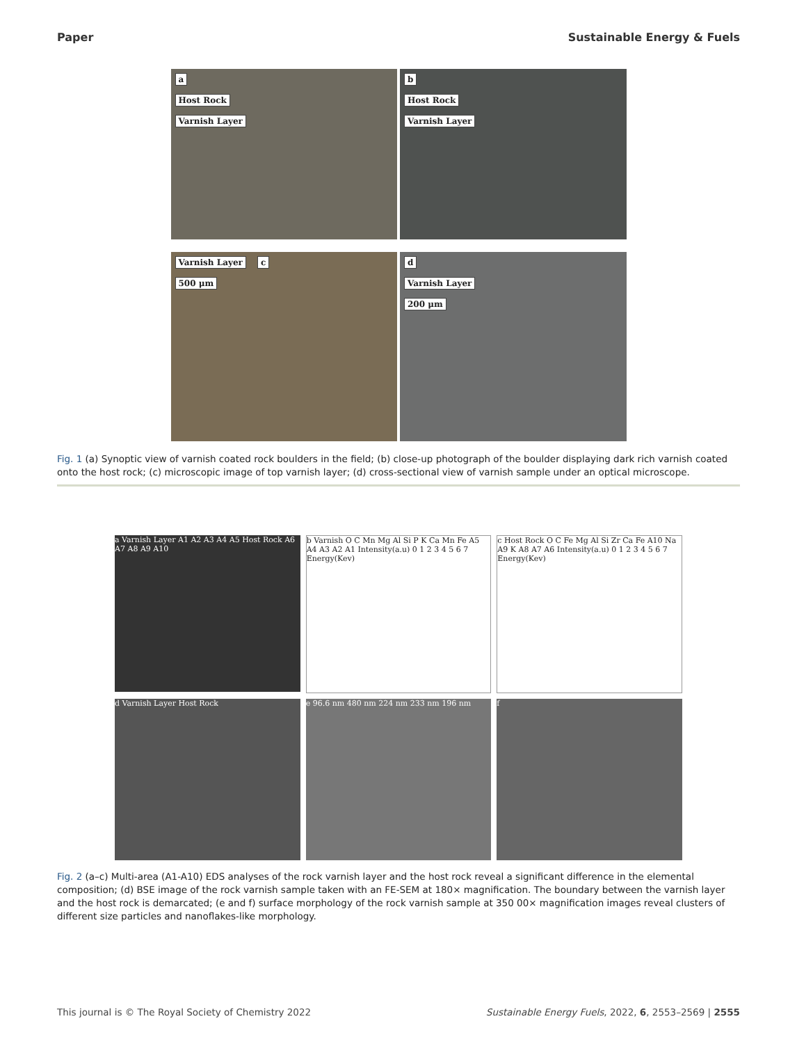Paper Sustainable Energy & Fuels
a
Host Rock
Varnish Layer
b
Host Rock
Varnish Layer
Varnish Layer c
500 μm
d
Varnish Layer
200 μm
Fig. 1 (a) Synoptic view of varnish coated rock boulders in the field; (b) close-up photograph of the boulder displaying dark rich varnish coated onto the host rock; (c) microscopic image of top varnish layer; (d) cross-sectional view of varnish sample under an optical microscope.
a Varnish Layer A1 A2 A3 A4 A5 Host Rock A6 A7 A8 A9 A10
b Varnish O C Mn Mg Al Si P K Ca Mn Fe A5 A4 A3 A2 A1 Intensity(a.u) 0 1 2 3 4 5 6 7 Energy(Kev)
c Host Rock O C Fe Mg Al Si Zr Ca Fe A10 Na A9 K A8 A7 A6 Intensity(a.u) 0 1 2 3 4 5 6 7 Energy(Kev)
d Varnish Layer Host Rock
e 96.6 nm 480 nm 224 nm 233 nm 196 nm
f
Fig. 2 (a–c) Multi-area (A1-A10) EDS analyses of the rock varnish layer and the host rock reveal a significant difference in the elemental composition; (d) BSE image of the rock varnish sample taken with an FE-SEM at 180× magnification. The boundary between the varnish layer and the host rock is demarcated; (e and f) surface morphology of the rock varnish sample at 350 00× magnification images reveal clusters of different size particles and nanoflakes-like morphology.
This journal is © The Royal Society of Chemistry 2022 Sustainable Energy Fuels, 2022, 6, 2553–2569 | 2555